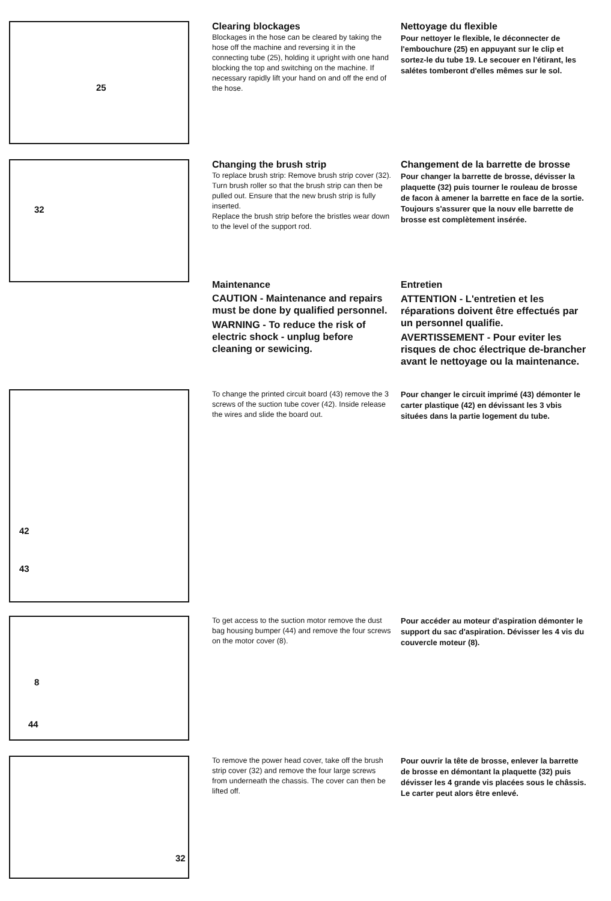25
Clearing blockages
Blockages in the hose can be cleared by taking the hose off the machine and reversing it in the connecting tube (25), holding it upright with one hand blocking the top and switching on the machine. If necessary rapidly lift your hand on and off the end of the hose.
Nettoyage du flexible
Pour nettoyer le flexible, le déconnecter de l'embouchure (25) en appuyant sur le clip et sortez-le du tube 19. Le secouer en l'étirant, les salétes tomberont d'elles mêmes sur le sol.
32
Changing the brush strip
To replace brush strip: Remove brush strip cover (32). Turn brush roller so that the brush strip can then be pulled out. Ensure that the new brush strip is fully inserted.
Replace the brush strip before the bristles wear down to the level of the support rod.
Changement de la barrette de brosse
Pour changer la barrette de brosse, dévisser la plaquette (32) puis tourner le rouleau de brosse de facon à amener la barrette en face de la sortie. Toujours s'assurer que la nouv elle barrette de brosse est complètement insérée.
Maintenance
CAUTION - Maintenance and repairs must be done by qualified personnel.
WARNING - To reduce the risk of electric shock - unplug before cleaning or sewicing.
Entretien
ATTENTION - L'entretien et les réparations doivent être effectués par un personnel qualifie.
AVERTISSEMENT - Pour eviter les risques de choc électrique de-brancher avant le nettoyage ou la maintenance.
42
43
To change the printed circuit board (43) remove the 3 screws of the suction tube cover (42). Inside release the wires and slide the board out.
Pour changer le circuit imprimé (43) démonter le carter plastique (42) en dévissant les 3 vbis situées dans la partie logement du tube.
8
44
To get access to the suction motor remove the dust bag housing bumper (44) and remove the four screws on the motor cover (8).
Pour accéder au moteur d'aspiration démonter le support du sac d'aspiration. Dévisser les 4 vis du couvercle moteur (8).
32
To remove the power head cover, take off the brush strip cover (32) and remove the four large screws from underneath the chassis. The cover can then be lifted off.
Pour ouvrir la tête de brosse, enlever la barrette de brosse en démontant la plaquette (32) puis dévisser les 4 grande vis placées sous le châssis. Le carter peut alors être enlevé.